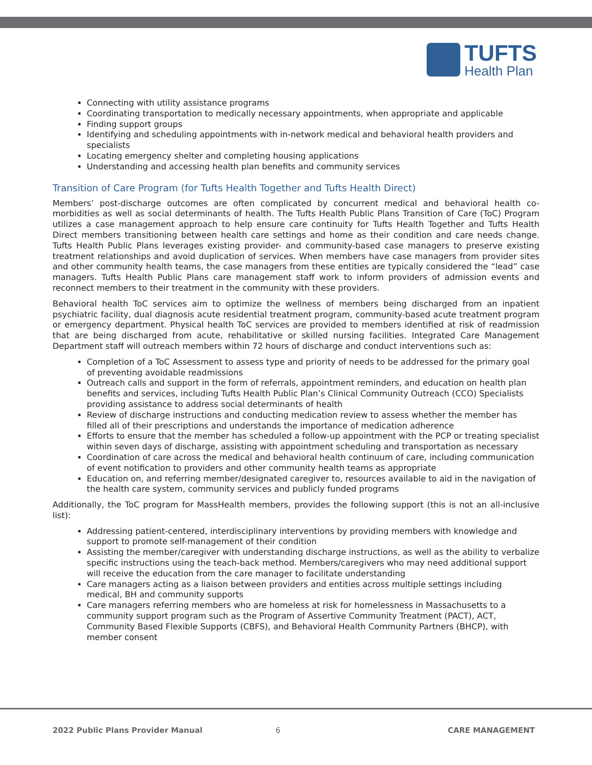TUFTS
Health Plan
Connecting with utility assistance programs
Coordinating transportation to medically necessary appointments, when appropriate and applicable
Finding support groups
Identifying and scheduling appointments with in-network medical and behavioral health providers and specialists
Locating emergency shelter and completing housing applications
Understanding and accessing health plan benefits and community services
Transition of Care Program (for Tufts Health Together and Tufts Health Direct)
Members’ post-discharge outcomes are often complicated by concurrent medical and behavioral health co-morbidities as well as social determinants of health. The Tufts Health Public Plans Transition of Care (ToC) Program utilizes a case management approach to help ensure care continuity for Tufts Health Together and Tufts Health Direct members transitioning between health care settings and home as their condition and care needs change. Tufts Health Public Plans leverages existing provider- and community-based case managers to preserve existing treatment relationships and avoid duplication of services. When members have case managers from provider sites and other community health teams, the case managers from these entities are typically considered the “lead” case managers. Tufts Health Public Plans care management staff work to inform providers of admission events and reconnect members to their treatment in the community with these providers.
Behavioral health ToC services aim to optimize the wellness of members being discharged from an inpatient psychiatric facility, dual diagnosis acute residential treatment program, community-based acute treatment program or emergency department. Physical health ToC services are provided to members identified at risk of readmission that are being discharged from acute, rehabilitative or skilled nursing facilities. Integrated Care Management Department staff will outreach members within 72 hours of discharge and conduct interventions such as:
Completion of a ToC Assessment to assess type and priority of needs to be addressed for the primary goal of preventing avoidable readmissions
Outreach calls and support in the form of referrals, appointment reminders, and education on health plan benefits and services, including Tufts Health Public Plan’s Clinical Community Outreach (CCO) Specialists providing assistance to address social determinants of health
Review of discharge instructions and conducting medication review to assess whether the member has filled all of their prescriptions and understands the importance of medication adherence
Efforts to ensure that the member has scheduled a follow-up appointment with the PCP or treating specialist within seven days of discharge, assisting with appointment scheduling and transportation as necessary
Coordination of care across the medical and behavioral health continuum of care, including communication of event notification to providers and other community health teams as appropriate
Education on, and referring member/designated caregiver to, resources available to aid in the navigation of the health care system, community services and publicly funded programs
Additionally, the ToC program for MassHealth members, provides the following support (this is not an all-inclusive list):
Addressing patient-centered, interdisciplinary interventions by providing members with knowledge and support to promote self-management of their condition
Assisting the member/caregiver with understanding discharge instructions, as well as the ability to verbalize specific instructions using the teach-back method. Members/caregivers who may need additional support will receive the education from the care manager to facilitate understanding
Care managers acting as a liaison between providers and entities across multiple settings including medical, BH and community supports
Care managers referring members who are homeless at risk for homelessness in Massachusetts to a community support program such as the Program of Assertive Community Treatment (PACT), ACT, Community Based Flexible Supports (CBFS), and Behavioral Health Community Partners (BHCP), with member consent
2022 Public Plans Provider Manual
6 CARE MANAGEMENT